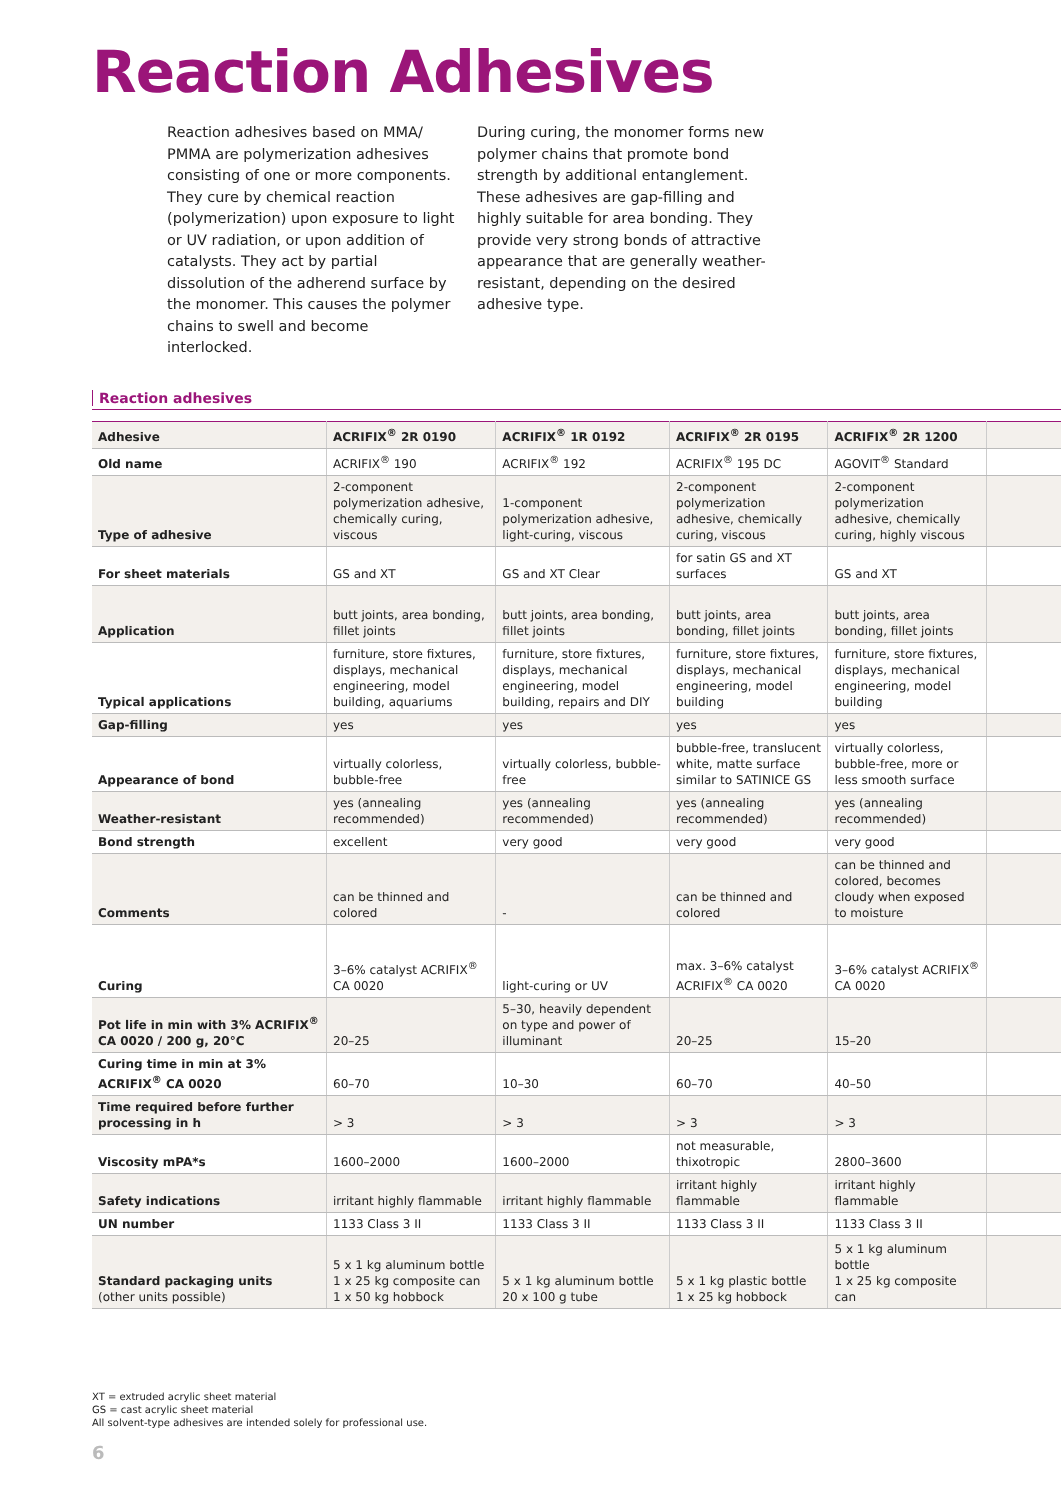Reaction Adhesives
Reaction adhesives based on MMA/ PMMA are polymerization adhesives consisting of one or more components. They cure by chemical reaction (polymerization) upon exposure to light or UV radiation, or upon addition of catalysts. They act by partial dissolution of the adherend surface by the monomer. This causes the polymer chains to swell and become interlocked.
During curing, the monomer forms new polymer chains that promote bond strength by additional entanglement. These adhesives are gap-filling and highly suitable for area bonding. They provide very strong bonds of attractive appearance that are generally weather-resistant, depending on the desired adhesive type.
Reaction adhesives
| Adhesive | ACRIFIX<sup>®</sup> 2R 0190 | ACRIFIX<sup>®</sup> 1R 0192 | ACRIFIX<sup>®</sup> 2R 0195 | ACRIFIX<sup>®</sup> 2R 1200 | |
| Old name | ACRIFIX<sup>®</sup> 190 | ACRIFIX<sup>®</sup> 192 | ACRIFIX<sup>®</sup> 195 DC | AGOVIT<sup>®</sup> Standard | |
| Type of adhesive | 2-component polymerization adhesive, chemically curing, viscous | 1-component polymerization adhesive, light-curing, viscous | 2-component polymerization adhesive, chemically curing, viscous | 2-component polymerization adhesive, chemically curing, highly viscous | |
| For sheet materials | GS and XT | GS and XT Clear | for satin GS and XT surfaces | GS and XT | |
| Application | butt joints, area bonding, fillet joints | butt joints, area bonding, fillet joints | butt joints, area bonding, fillet joints | butt joints, area bonding, fillet joints | |
| Typical applications | furniture, store fixtures, displays, mechanical engineering, model building, aquariums | furniture, store fixtures, displays, mechanical engineering, model building, repairs and DIY | furniture, store fixtures, displays, mechanical engineering, model building | furniture, store fixtures, displays, mechanical engineering, model building | |
| Gap-filling | yes | yes | yes | yes | |
| Appearance of bond | virtually colorless, bubble-free | virtually colorless, bubble-free | bubble-free, translucent white, matte surface similar to SATINICE GS | virtually colorless, bubble-free, more or less smooth surface | |
| Weather-resistant | yes (annealing recommended) | yes (annealing recommended) | yes (annealing recommended) | yes (annealing recommended) | |
| Bond strength | excellent | very good | very good | very good | |
| Comments | can be thinned and colored | - | can be thinned and colored | can be thinned and colored, becomes cloudy when exposed to moisture | |
| Curing | 3–6% catalyst ACRIFIX<sup>®</sup> CA 0020 | light-curing or UV | max. 3–6% catalyst ACRIFIX<sup>®</sup> CA 0020 | 3–6% catalyst ACRIFIX<sup>®</sup> CA 0020 | |
| Pot life in min with 3% ACRIFIX<sup>®</sup> CA 0020 / 200 g, 20°C | 20–25 | 5–30, heavily dependent on type and power of illuminant | 20–25 | 15–20 | |
| Curing time in min at 3% ACRIFIX<sup>®</sup> CA 0020 | 60–70 | 10–30 | 60–70 | 40–50 | |
| Time required before further processing in h | > 3 | > 3 | > 3 | > 3 | |
| Viscosity mPA*s | 1600–2000 | 1600–2000 | not measurable, thixotropic | 2800–3600 | |
| Safety indications | irritant highly flammable | irritant highly flammable | irritant highly flammable | irritant highly flammable | |
| UN number | 1133 Class 3 II | 1133 Class 3 II | 1133 Class 3 II | 1133 Class 3 II | |
| Standard packaging units (other units possible) | 5 x 1 kg aluminum bottle 1 x 25 kg composite can 1 x 50 kg hobbock | 5 x 1 kg aluminum bottle 20 x 100 g tube | 5 x 1 kg plastic bottle 1 x 25 kg hobbock | 5 x 1 kg aluminum bottle 1 x 25 kg composite can | |
XT = extruded acrylic sheet material
GS = cast acrylic sheet material
All solvent-type adhesives are intended solely for professional use.
6